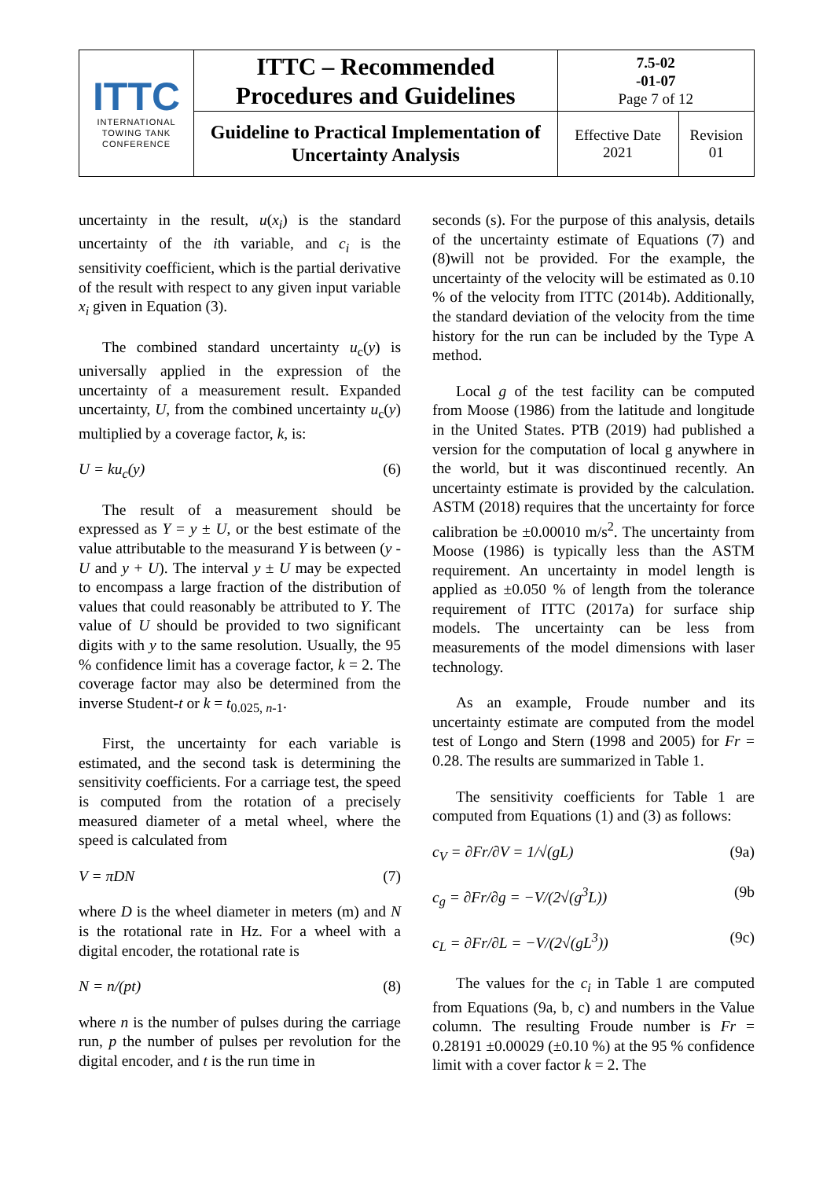| ITTC INTERNATIONAL TOWING TANK CONFERENCE | ITTC – Recommended Procedures and Guidelines | 7.5-02 -01-07 Page 7 of 12 | |
| | Guideline to Practical Implementation of Uncertainty Analysis | Effective Date 2021 | Revision 01 |
uncertainty in the result, u(x<sub>i</sub>) is the standard uncertainty of the ith variable, and c<sub>i</sub> is the sensitivity coefficient, which is the partial derivative of the result with respect to any given input variable x<sub>i</sub> given in Equation (3).
The combined standard uncertainty u<sub>c</sub>(y) is universally applied in the expression of the uncertainty of a measurement result. Expanded uncertainty, U, from the combined uncertainty u<sub>c</sub>(y) multiplied by a coverage factor, k, is:
U = ku<sub>c</sub>(y) (6)
The result of a measurement should be expressed as Y = y ± U, or the best estimate of the value attributable to the measurand Y is between (y - U and y + U). The interval y ± U may be expected to encompass a large fraction of the distribution of values that could reasonably be attributed to Y. The value of U should be provided to two significant digits with y to the same resolution. Usually, the 95 % confidence limit has a coverage factor, k = 2. The coverage factor may also be determined from the inverse Student-t or k = t<sub>0.025, n-1</sub>.
First, the uncertainty for each variable is estimated, and the second task is determining the sensitivity coefficients. For a carriage test, the speed is computed from the rotation of a precisely measured diameter of a metal wheel, where the speed is calculated from
V = πDN (7)
where D is the wheel diameter in meters (m) and N is the rotational rate in Hz. For a wheel with a digital encoder, the rotational rate is
N = n/(pt) (8)
where n is the number of pulses during the carriage run, p the number of pulses per revolution for the digital encoder, and t is the run time in
seconds (s). For the purpose of this analysis, details of the uncertainty estimate of Equations (7) and (8)will not be provided. For the example, the uncertainty of the velocity will be estimated as 0.10 % of the velocity from ITTC (2014b). Additionally, the standard deviation of the velocity from the time history for the run can be included by the Type A method.
Local g of the test facility can be computed from Moose (1986) from the latitude and longitude in the United States. PTB (2019) had published a version for the computation of local g anywhere in the world, but it was discontinued recently. An uncertainty estimate is provided by the calculation. ASTM (2018) requires that the uncertainty for force calibration be ±0.00010 m/s<sup>2</sup>. The uncertainty from Moose (1986) is typically less than the ASTM requirement. An uncertainty in model length is applied as ±0.050 % of length from the tolerance requirement of ITTC (2017a) for surface ship models. The uncertainty can be less from measurements of the model dimensions with laser technology.
As an example, Froude number and its uncertainty estimate are computed from the model test of Longo and Stern (1998 and 2005) for Fr = 0.28. The results are summarized in Table 1.
The sensitivity coefficients for Table 1 are computed from Equations (1) and (3) as follows:
c<sub>V</sub> = ∂Fr/∂V = 1/√(gL) (9a)
c<sub>g</sub> = ∂Fr/∂g = −V/(2√(g<sup>3</sup>L)) (9b
c<sub>L</sub> = ∂Fr/∂L = −V/(2√(gL<sup>3</sup>)) (9c)
The values for the c<sub>i</sub> in Table 1 are computed from Equations (9a, b, c) and numbers in the Value column. The resulting Froude number is Fr = 0.28191 ±0.00029 (±0.10 %) at the 95 % confidence limit with a cover factor k = 2. The